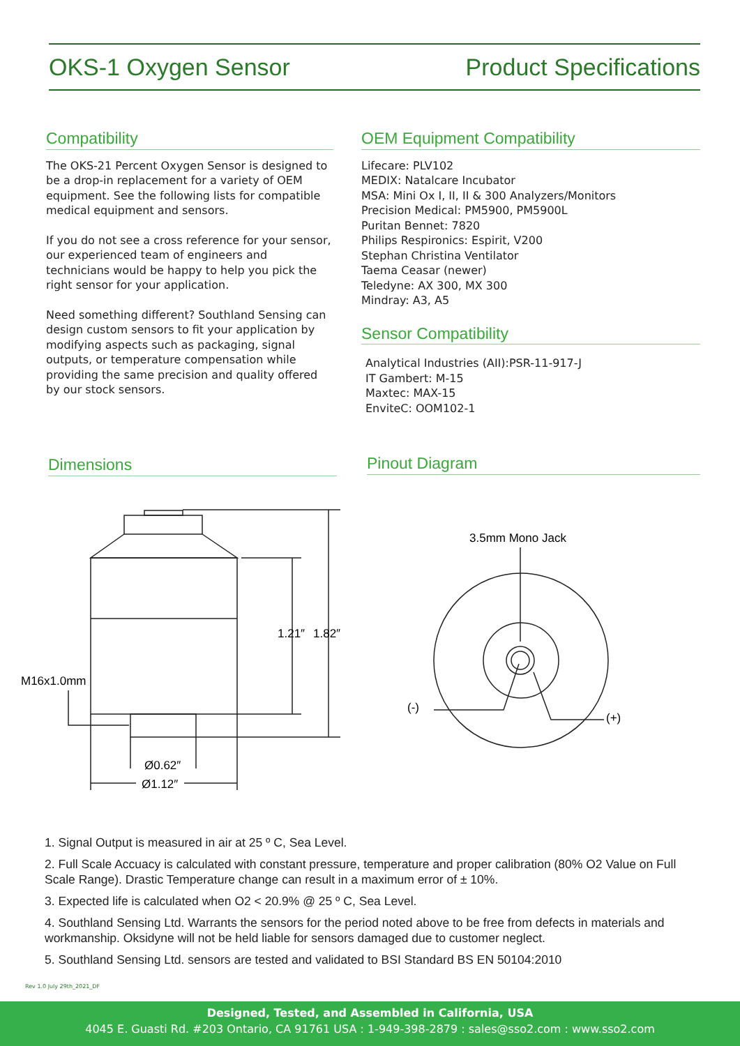OKS-1 Oxygen Sensor Product Specifications
Compatibility
The OKS-21 Percent Oxygen Sensor is designed to be a drop-in replacement for a variety of OEM equipment. See the following lists for compatible medical equipment and sensors.
If you do not see a cross reference for your sensor, our experienced team of engineers and technicians would be happy to help you pick the right sensor for your application.
Need something different? Southland Sensing can design custom sensors to fit your application by modifying aspects such as packaging, signal outputs, or temperature compensation while providing the same precision and quality offered by our stock sensors.
OEM Equipment Compatibility
Lifecare: PLV102
MEDIX: Natalcare Incubator
MSA: Mini Ox I, II, II & 300 Analyzers/Monitors
Precision Medical: PM5900, PM5900L
Puritan Bennet: 7820
Philips Respironics: Espirit, V200
Stephan Christina Ventilator
Taema Ceasar (newer)
Teledyne: AX 300, MX 300
Mindray: A3, A5
Sensor Compatibility
Analytical Industries (AII):PSR-11-917-J
IT Gambert: M-15
Maxtec: MAX-15
EnviteC: OOM102-1
Dimensions Pinout Diagram
1.21″
1.82″
M16x1.0mm
Ø0.62″
Ø1.12″
3.5mm Mono Jack
(-)
(+)
1. Signal Output is measured in air at 25 º C, Sea Level.
2. Full Scale Accuacy is calculated with constant pressure, temperature and proper calibration (80% O2 Value on Full Scale Range). Drastic Temperature change can result in a maximum error of ± 10%.
3. Expected life is calculated when O2 < 20.9% @ 25 º C, Sea Level.
4. Southland Sensing Ltd. Warrants the sensors for the period noted above to be free from defects in materials and workmanship. Oksidyne will not be held liable for sensors damaged due to customer neglect.
5. Southland Sensing Ltd. sensors are tested and validated to BSI Standard BS EN 50104:2010
Rev 1.0 July 29th_2021_DF
Designed, Tested, and Assembled in California, USA
4045 E. Guasti Rd. #203 Ontario, CA 91761 USA : 1-949-398-2879 : sales@sso2.com : www.sso2.com